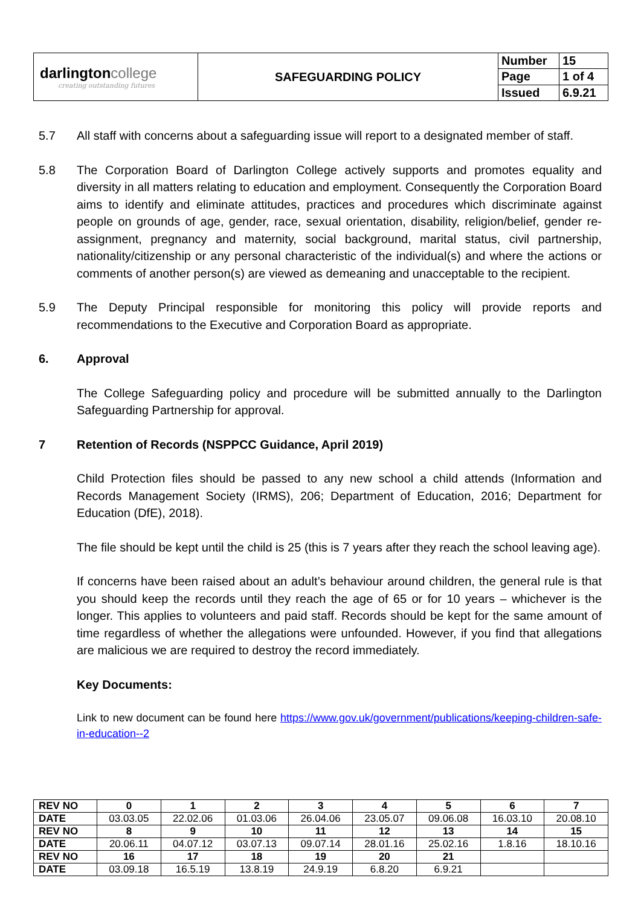| darlington college creating outstanding futures | SAFEGUARDING POLICY | Number | 15 |
| | | Page | 1 of 4 |
| | | Issued | 6.9.21 |
5.7 All staff with concerns about a safeguarding issue will report to a designated member of staff.
5.8 The Corporation Board of Darlington College actively supports and promotes equality and diversity in all matters relating to education and employment. Consequently the Corporation Board aims to identify and eliminate attitudes, practices and procedures which discriminate against people on grounds of age, gender, race, sexual orientation, disability, religion/belief, gender re-assignment, pregnancy and maternity, social background, marital status, civil partnership, nationality/citizenship or any personal characteristic of the individual(s) and where the actions or comments of another person(s) are viewed as demeaning and unacceptable to the recipient.
5.9 The Deputy Principal responsible for monitoring this policy will provide reports and recommendations to the Executive and Corporation Board as appropriate.
6. Approval
The College Safeguarding policy and procedure will be submitted annually to the Darlington Safeguarding Partnership for approval.
7 Retention of Records (NSPPCC Guidance, April 2019)
Child Protection files should be passed to any new school a child attends (Information and Records Management Society (IRMS), 206; Department of Education, 2016; Department for Education (DfE), 2018).
The file should be kept until the child is 25 (this is 7 years after they reach the school leaving age).
If concerns have been raised about an adult’s behaviour around children, the general rule is that you should keep the records until they reach the age of 65 or for 10 years – whichever is the longer. This applies to volunteers and paid staff. Records should be kept for the same amount of time regardless of whether the allegations were unfounded. However, if you find that allegations are malicious we are required to destroy the record immediately.
Key Documents:
Link to new document can be found here https://www.gov.uk/government/publications/keeping-children-safe-in-education--2
| REV NO | 0 | 1 | 2 | 3 | 4 | 5 | 6 | 7 |
| DATE | 03.03.05 | 22.02.06 | 01.03.06 | 26.04.06 | 23.05.07 | 09.06.08 | 16.03.10 | 20.08.10 |
| REV NO | 8 | 9 | 10 | 11 | 12 | 13 | 14 | 15 |
| DATE | 20.06.11 | 04.07.12 | 03.07.13 | 09.07.14 | 28.01.16 | 25.02.16 | 1.8.16 | 18.10.16 |
| REV NO | 16 | 17 | 18 | 19 | 20 | 21 | | |
| DATE | 03.09.18 | 16.5.19 | 13.8.19 | 24.9.19 | 6.8.20 | 6.9.21 | | |